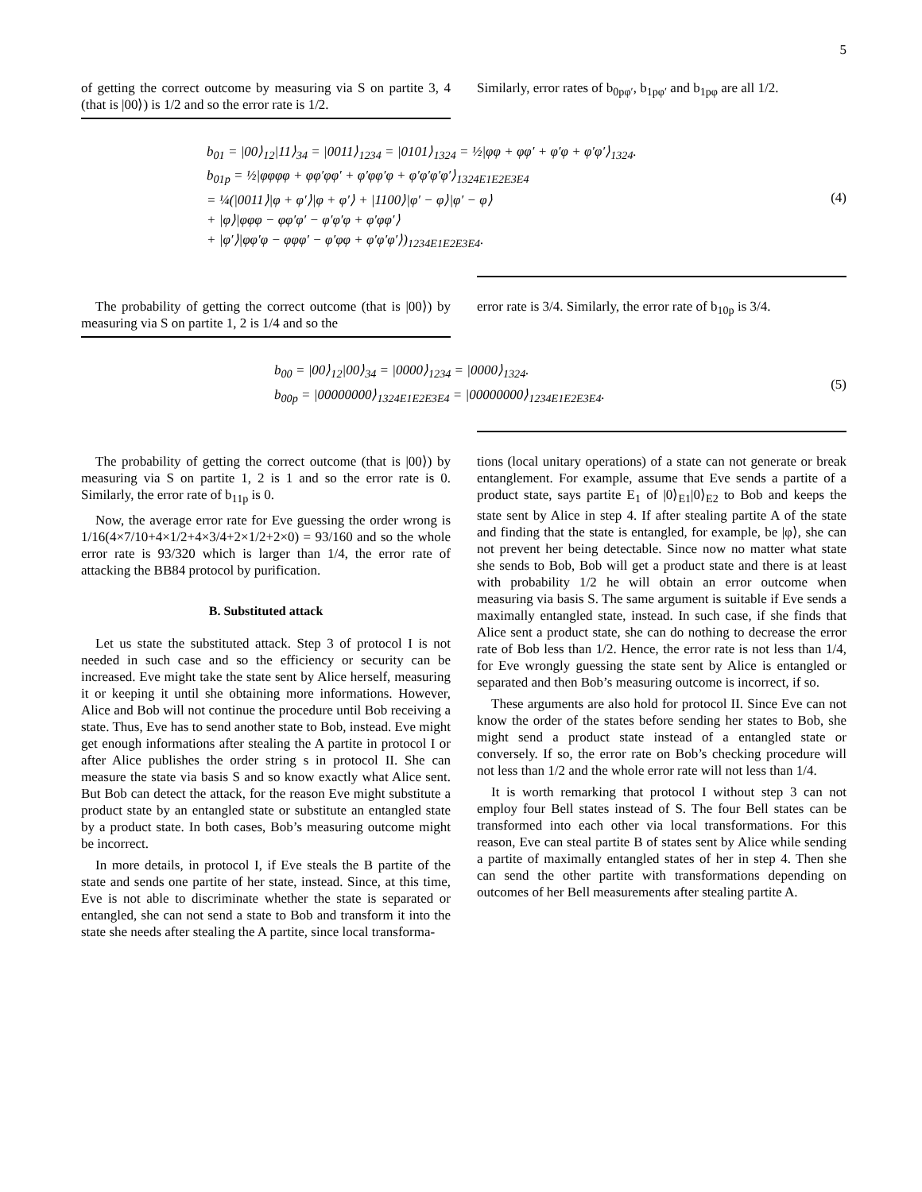5
of getting the correct outcome by measuring via S on partite 3, 4 (that is |00⟩) is 1/2 and so the error rate is 1/2.
Similarly, error rates of b<sub>0pφ′</sub>, b<sub>1pφ′</sub> and b<sub>1pφ</sub> are all 1/2.
b<sub>01</sub> = |00⟩<sub>12</sub>|11⟩<sub>34</sub> = |0011⟩<sub>1234</sub> = |0101⟩<sub>1324</sub> = ½|φφ + φφ′ + φ′φ + φ′φ′⟩<sub>1324</sub>.
b<sub>01p</sub> = ½|φφφφ + φφ′φφ′ + φ′φφ′φ + φ′φ′φ′φ′⟩<sub>1324E1E2E3E4</sub>
= ¼(|0011⟩|φ + φ′⟩|φ + φ′⟩ + |1100⟩|φ′ − φ⟩|φ′ − φ⟩
+ |φ⟩|φφφ − φφ′φ′ − φ′φ′φ + φ′φφ′⟩
+ |φ′⟩|φφ′φ − φφφ′ − φ′φφ + φ′φ′φ′⟩)<sub>1234E1E2E3E4</sub>.
(4)
The probability of getting the correct outcome (that is |00⟩) by measuring via S on partite 1, 2 is 1/4 and so the
error rate is 3/4. Similarly, the error rate of b<sub>10p</sub> is 3/4.
b<sub>00</sub> = |00⟩<sub>12</sub>|00⟩<sub>34</sub> = |0000⟩<sub>1234</sub> = |0000⟩<sub>1324</sub>.
b<sub>00p</sub> = |00000000⟩<sub>1324E1E2E3E4</sub> = |00000000⟩<sub>1234E1E2E3E4</sub>.
(5)
The probability of getting the correct outcome (that is |00⟩) by measuring via S on partite 1, 2 is 1 and so the error rate is 0. Similarly, the error rate of b<sub>11p</sub> is 0.
Now, the average error rate for Eve guessing the order wrong is 1/16(4×7/10+4×1/2+4×3/4+2×1/2+2×0) = 93/160 and so the whole error rate is 93/320 which is larger than 1/4, the error rate of attacking the BB84 protocol by purification.
B. Substituted attack
Let us state the substituted attack. Step 3 of protocol I is not needed in such case and so the efficiency or security can be increased. Eve might take the state sent by Alice herself, measuring it or keeping it until she obtaining more informations. However, Alice and Bob will not continue the procedure until Bob receiving a state. Thus, Eve has to send another state to Bob, instead. Eve might get enough informations after stealing the A partite in protocol I or after Alice publishes the order string s in protocol II. She can measure the state via basis S and so know exactly what Alice sent. But Bob can detect the attack, for the reason Eve might substitute a product state by an entangled state or substitute an entangled state by a product state. In both cases, Bob’s measuring outcome might be incorrect.
In more details, in protocol I, if Eve steals the B partite of the state and sends one partite of her state, instead. Since, at this time, Eve is not able to discriminate whether the state is separated or entangled, she can not send a state to Bob and transform it into the state she needs after stealing the A partite, since local transforma-
tions (local unitary operations) of a state can not generate or break entanglement. For example, assume that Eve sends a partite of a product state, says partite E<sub>1</sub> of |0⟩<sub>E1</sub>|0⟩<sub>E2</sub> to Bob and keeps the state sent by Alice in step 4. If after stealing partite A of the state and finding that the state is entangled, for example, be |φ⟩, she can not prevent her being detectable. Since now no matter what state she sends to Bob, Bob will get a product state and there is at least with probability 1/2 he will obtain an error outcome when measuring via basis S. The same argument is suitable if Eve sends a maximally entangled state, instead. In such case, if she finds that Alice sent a product state, she can do nothing to decrease the error rate of Bob less than 1/2. Hence, the error rate is not less than 1/4, for Eve wrongly guessing the state sent by Alice is entangled or separated and then Bob’s measuring outcome is incorrect, if so.
These arguments are also hold for protocol II. Since Eve can not know the order of the states before sending her states to Bob, she might send a product state instead of a entangled state or conversely. If so, the error rate on Bob’s checking procedure will not less than 1/2 and the whole error rate will not less than 1/4.
It is worth remarking that protocol I without step 3 can not employ four Bell states instead of S. The four Bell states can be transformed into each other via local transformations. For this reason, Eve can steal partite B of states sent by Alice while sending a partite of maximally entangled states of her in step 4. Then she can send the other partite with transformations depending on outcomes of her Bell measurements after stealing partite A.